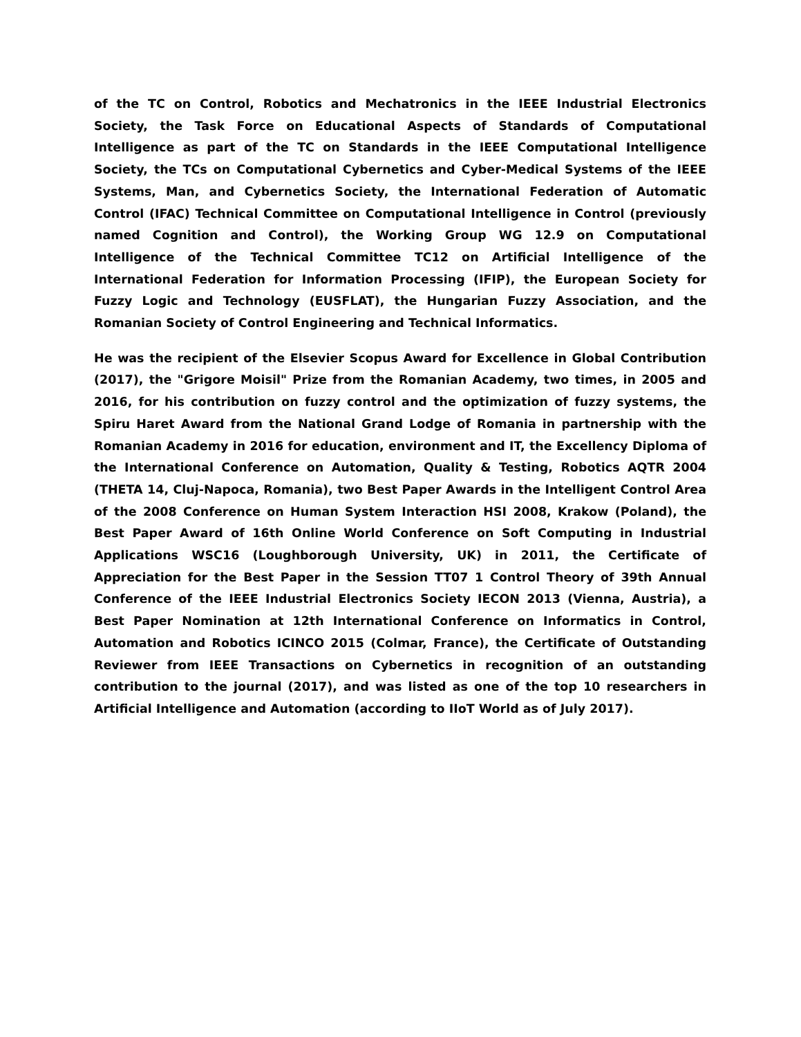of the TC on Control, Robotics and Mechatronics in the IEEE Industrial Electronics Society, the Task Force on Educational Aspects of Standards of Computational Intelligence as part of the TC on Standards in the IEEE Computational Intelligence Society, the TCs on Computational Cybernetics and Cyber-Medical Systems of the IEEE Systems, Man, and Cybernetics Society, the International Federation of Automatic Control (IFAC) Technical Committee on Computational Intelligence in Control (previously named Cognition and Control), the Working Group WG 12.9 on Computational Intelligence of the Technical Committee TC12 on Artificial Intelligence of the International Federation for Information Processing (IFIP), the European Society for Fuzzy Logic and Technology (EUSFLAT), the Hungarian Fuzzy Association, and the Romanian Society of Control Engineering and Technical Informatics.
He was the recipient of the Elsevier Scopus Award for Excellence in Global Contribution (2017), the "Grigore Moisil" Prize from the Romanian Academy, two times, in 2005 and 2016, for his contribution on fuzzy control and the optimization of fuzzy systems, the Spiru Haret Award from the National Grand Lodge of Romania in partnership with the Romanian Academy in 2016 for education, environment and IT, the Excellency Diploma of the International Conference on Automation, Quality & Testing, Robotics AQTR 2004 (THETA 14, Cluj-Napoca, Romania), two Best Paper Awards in the Intelligent Control Area of the 2008 Conference on Human System Interaction HSI 2008, Krakow (Poland), the Best Paper Award of 16th Online World Conference on Soft Computing in Industrial Applications WSC16 (Loughborough University, UK) in 2011, the Certificate of Appreciation for the Best Paper in the Session TT07 1 Control Theory of 39th Annual Conference of the IEEE Industrial Electronics Society IECON 2013 (Vienna, Austria), a Best Paper Nomination at 12th International Conference on Informatics in Control, Automation and Robotics ICINCO 2015 (Colmar, France), the Certificate of Outstanding Reviewer from IEEE Transactions on Cybernetics in recognition of an outstanding contribution to the journal (2017), and was listed as one of the top 10 researchers in Artificial Intelligence and Automation (according to IIoT World as of July 2017).